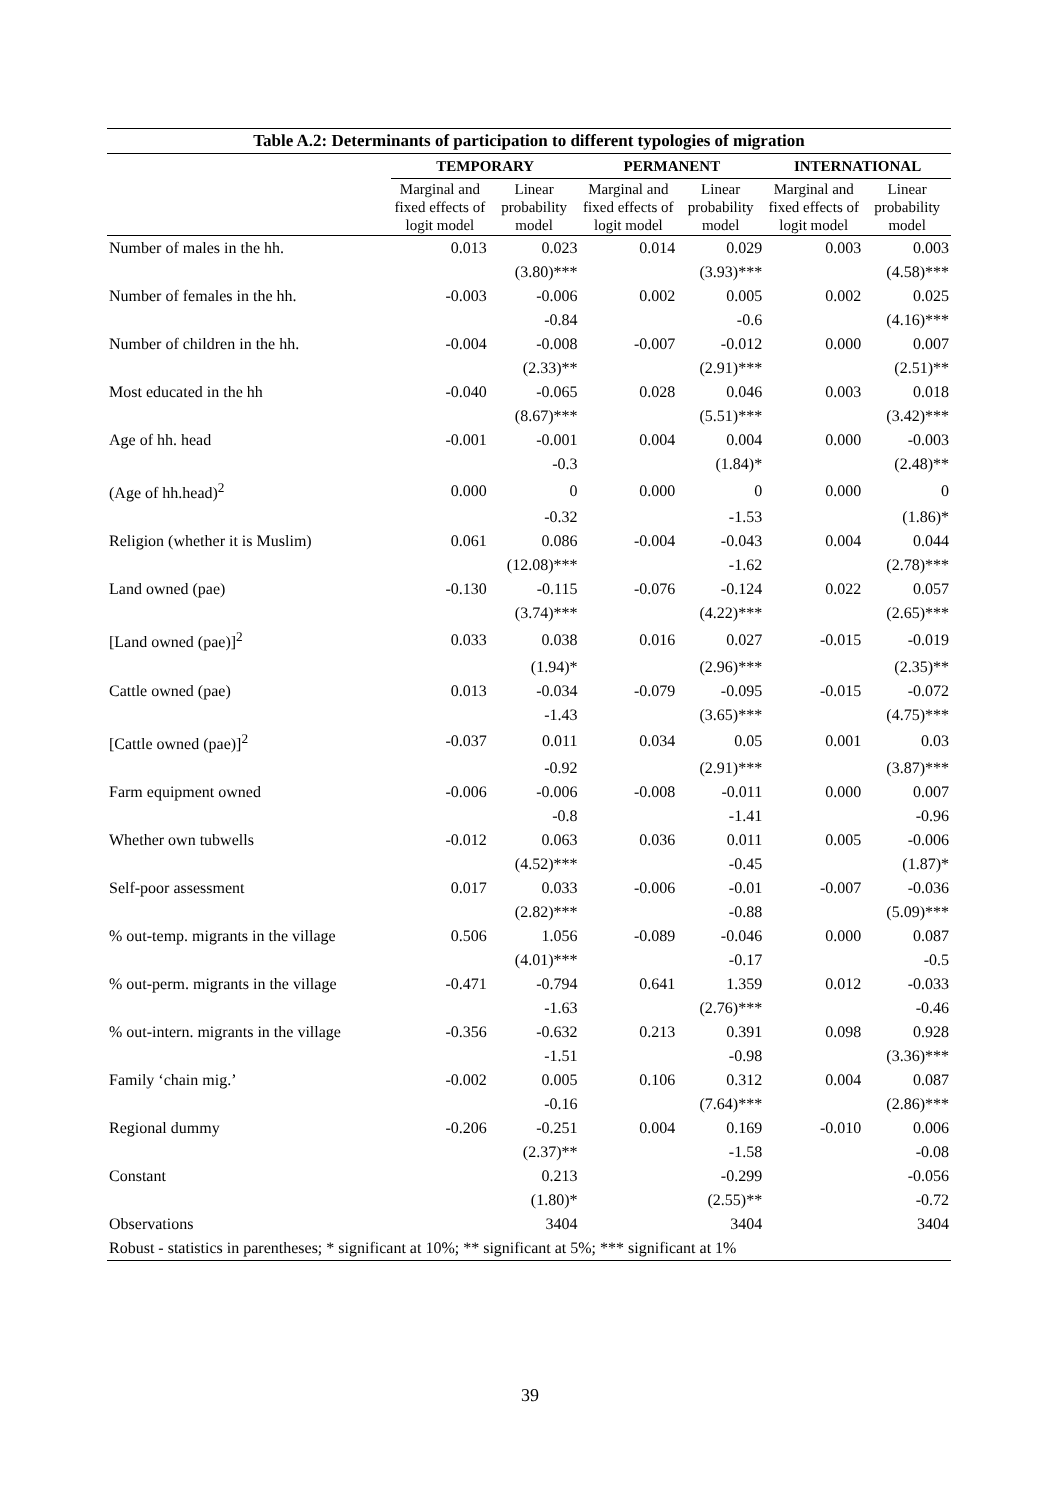| Table A.2: Determinants of participation to different typologies of migration | | | | | | |
| | TEMPORARY | | PERMANENT | | INTERNATIONAL | |
| | Marginal and fixed effects of logit model | Linear probability model | Marginal and fixed effects of logit model | Linear probability model | Marginal and fixed effects of logit model | Linear probability model |
| Number of males in the hh. | 0.013 | 0.023 | 0.014 | 0.029 | 0.003 | 0.003 |
| | | (3.80)*** | | (3.93)*** | | (4.58)*** |
| Number of females in the hh. | -0.003 | -0.006 | 0.002 | 0.005 | 0.002 | 0.025 |
| | | -0.84 | | -0.6 | | (4.16)*** |
| Number of children in the hh. | -0.004 | -0.008 | -0.007 | -0.012 | 0.000 | 0.007 |
| | | (2.33)** | | (2.91)*** | | (2.51)** |
| Most educated in the hh | -0.040 | -0.065 | 0.028 | 0.046 | 0.003 | 0.018 |
| | | (8.67)*** | | (5.51)*** | | (3.42)*** |
| Age of hh. head | -0.001 | -0.001 | 0.004 | 0.004 | 0.000 | -0.003 |
| | | -0.3 | | (1.84)* | | (2.48)** |
| (Age of hh.head)<sup>2</sup> | 0.000 | 0 | 0.000 | 0 | 0.000 | 0 |
| | | -0.32 | | -1.53 | | (1.86)* |
| Religion (whether it is Muslim) | 0.061 | 0.086 | -0.004 | -0.043 | 0.004 | 0.044 |
| | | (12.08)*** | | -1.62 | | (2.78)*** |
| Land owned (pae) | -0.130 | -0.115 | -0.076 | -0.124 | 0.022 | 0.057 |
| | | (3.74)*** | | (4.22)*** | | (2.65)*** |
| [Land owned (pae)]<sup>2</sup> | 0.033 | 0.038 | 0.016 | 0.027 | -0.015 | -0.019 |
| | | (1.94)* | | (2.96)*** | | (2.35)** |
| Cattle owned (pae) | 0.013 | -0.034 | -0.079 | -0.095 | -0.015 | -0.072 |
| | | -1.43 | | (3.65)*** | | (4.75)*** |
| [Cattle owned (pae)]<sup>2</sup> | -0.037 | 0.011 | 0.034 | 0.05 | 0.001 | 0.03 |
| | | -0.92 | | (2.91)*** | | (3.87)*** |
| Farm equipment owned | -0.006 | -0.006 | -0.008 | -0.011 | 0.000 | 0.007 |
| | | -0.8 | | -1.41 | | -0.96 |
| Whether own tubwells | -0.012 | 0.063 | 0.036 | 0.011 | 0.005 | -0.006 |
| | | (4.52)*** | | -0.45 | | (1.87)* |
| Self-poor assessment | 0.017 | 0.033 | -0.006 | -0.01 | -0.007 | -0.036 |
| | | (2.82)*** | | -0.88 | | (5.09)*** |
| % out-temp. migrants in the village | 0.506 | 1.056 | -0.089 | -0.046 | 0.000 | 0.087 |
| | | (4.01)*** | | -0.17 | | -0.5 |
| % out-perm. migrants in the village | -0.471 | -0.794 | 0.641 | 1.359 | 0.012 | -0.033 |
| | | -1.63 | | (2.76)*** | | -0.46 |
| % out-intern. migrants in the village | -0.356 | -0.632 | 0.213 | 0.391 | 0.098 | 0.928 |
| | | -1.51 | | -0.98 | | (3.36)*** |
| Family ‘chain mig.’ | -0.002 | 0.005 | 0.106 | 0.312 | 0.004 | 0.087 |
| | | -0.16 | | (7.64)*** | | (2.86)*** |
| Regional dummy | -0.206 | -0.251 | 0.004 | 0.169 | -0.010 | 0.006 |
| | | (2.37)** | | -1.58 | | -0.08 |
| Constant | | 0.213 | | -0.299 | | -0.056 |
| | | (1.80)* | | (2.55)** | | -0.72 |
| Observations | | 3404 | | 3404 | | 3404 |
| Robust - statistics in parentheses; * significant at 10%; ** significant at 5%; *** significant at 1% | | | | | | |
39